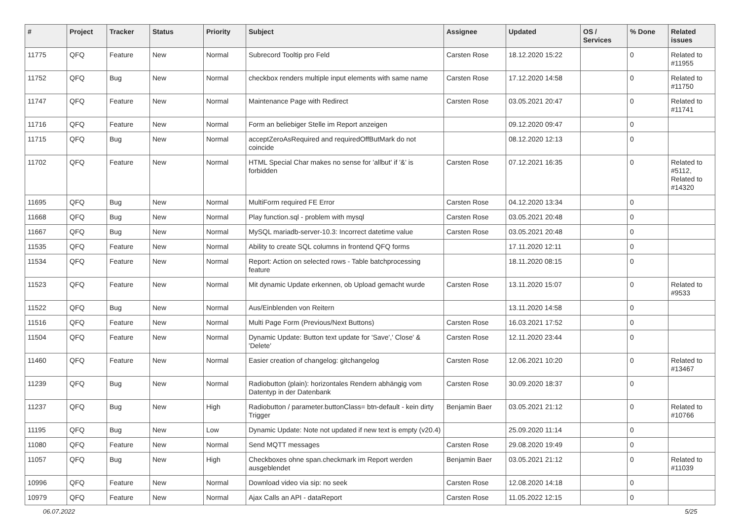| # | Project | Tracker | Status | Priority | Subject | Assignee | Updated | OS / Services | % Done | Related issues |
| --- | --- | --- | --- | --- | --- | --- | --- | --- | --- | --- |
| 11775 | QFQ | Feature | New | Normal | Subrecord Tooltip pro Feld | Carsten Rose | 18.12.2020 15:22 | | 0 | Related to #11955 |
| 11752 | QFQ | Bug | New | Normal | checkbox renders multiple input elements with same name | Carsten Rose | 17.12.2020 14:58 | | 0 | Related to #11750 |
| 11747 | QFQ | Feature | New | Normal | Maintenance Page with Redirect | Carsten Rose | 03.05.2021 20:47 | | 0 | Related to #11741 |
| 11716 | QFQ | Feature | New | Normal | Form an beliebiger Stelle im Report anzeigen | | 09.12.2020 09:47 | | 0 | |
| 11715 | QFQ | Bug | New | Normal | acceptZeroAsRequired and requiredOffButMark do not coincide | | 08.12.2020 12:13 | | 0 | |
| 11702 | QFQ | Feature | New | Normal | HTML Special Char makes no sense for 'allbut' if '&' is forbidden | Carsten Rose | 07.12.2021 16:35 | | 0 | Related to #5112, Related to #14320 |
| 11695 | QFQ | Bug | New | Normal | MultiForm required FE Error | Carsten Rose | 04.12.2020 13:34 | | 0 | |
| 11668 | QFQ | Bug | New | Normal | Play function.sql - problem with mysql | Carsten Rose | 03.05.2021 20:48 | | 0 | |
| 11667 | QFQ | Bug | New | Normal | MySQL mariadb-server-10.3: Incorrect datetime value | Carsten Rose | 03.05.2021 20:48 | | 0 | |
| 11535 | QFQ | Feature | New | Normal | Ability to create SQL columns in frontend QFQ forms | | 17.11.2020 12:11 | | 0 | |
| 11534 | QFQ | Feature | New | Normal | Report: Action on selected rows - Table batchprocessing feature | | 18.11.2020 08:15 | | 0 | |
| 11523 | QFQ | Feature | New | Normal | Mit dynamic Update erkennen, ob Upload gemacht wurde | Carsten Rose | 13.11.2020 15:07 | | 0 | Related to #9533 |
| 11522 | QFQ | Bug | New | Normal | Aus/Einblenden von Reitern | | 13.11.2020 14:58 | | 0 | |
| 11516 | QFQ | Feature | New | Normal | Multi Page Form (Previous/Next Buttons) | Carsten Rose | 16.03.2021 17:52 | | 0 | |
| 11504 | QFQ | Feature | New | Normal | Dynamic Update: Button text update for 'Save',' Close' & 'Delete' | Carsten Rose | 12.11.2020 23:44 | | 0 | |
| 11460 | QFQ | Feature | New | Normal | Easier creation of changelog: gitchangelog | Carsten Rose | 12.06.2021 10:20 | | 0 | Related to #13467 |
| 11239 | QFQ | Bug | New | Normal | Radiobutton (plain): horizontales Rendern abhängig vom Datentyp in der Datenbank | Carsten Rose | 30.09.2020 18:37 | | 0 | |
| 11237 | QFQ | Bug | New | High | Radiobutton / parameter.buttonClass= btn-default - kein dirty Trigger | Benjamin Baer | 03.05.2021 21:12 | | 0 | Related to #10766 |
| 11195 | QFQ | Bug | New | Low | Dynamic Update: Note not updated if new text is empty (v20.4) | | 25.09.2020 11:14 | | 0 | |
| 11080 | QFQ | Feature | New | Normal | Send MQTT messages | Carsten Rose | 29.08.2020 19:49 | | 0 | |
| 11057 | QFQ | Bug | New | High | Checkboxes ohne span.checkmark im Report werden ausgeblendet | Benjamin Baer | 03.05.2021 21:12 | | 0 | Related to #11039 |
| 10996 | QFQ | Feature | New | Normal | Download video via sip: no seek | Carsten Rose | 12.08.2020 14:18 | | 0 | |
| 10979 | QFQ | Feature | New | Normal | Ajax Calls an API - dataReport | Carsten Rose | 11.05.2022 12:15 | | 0 | |
06.07.2022 5/25